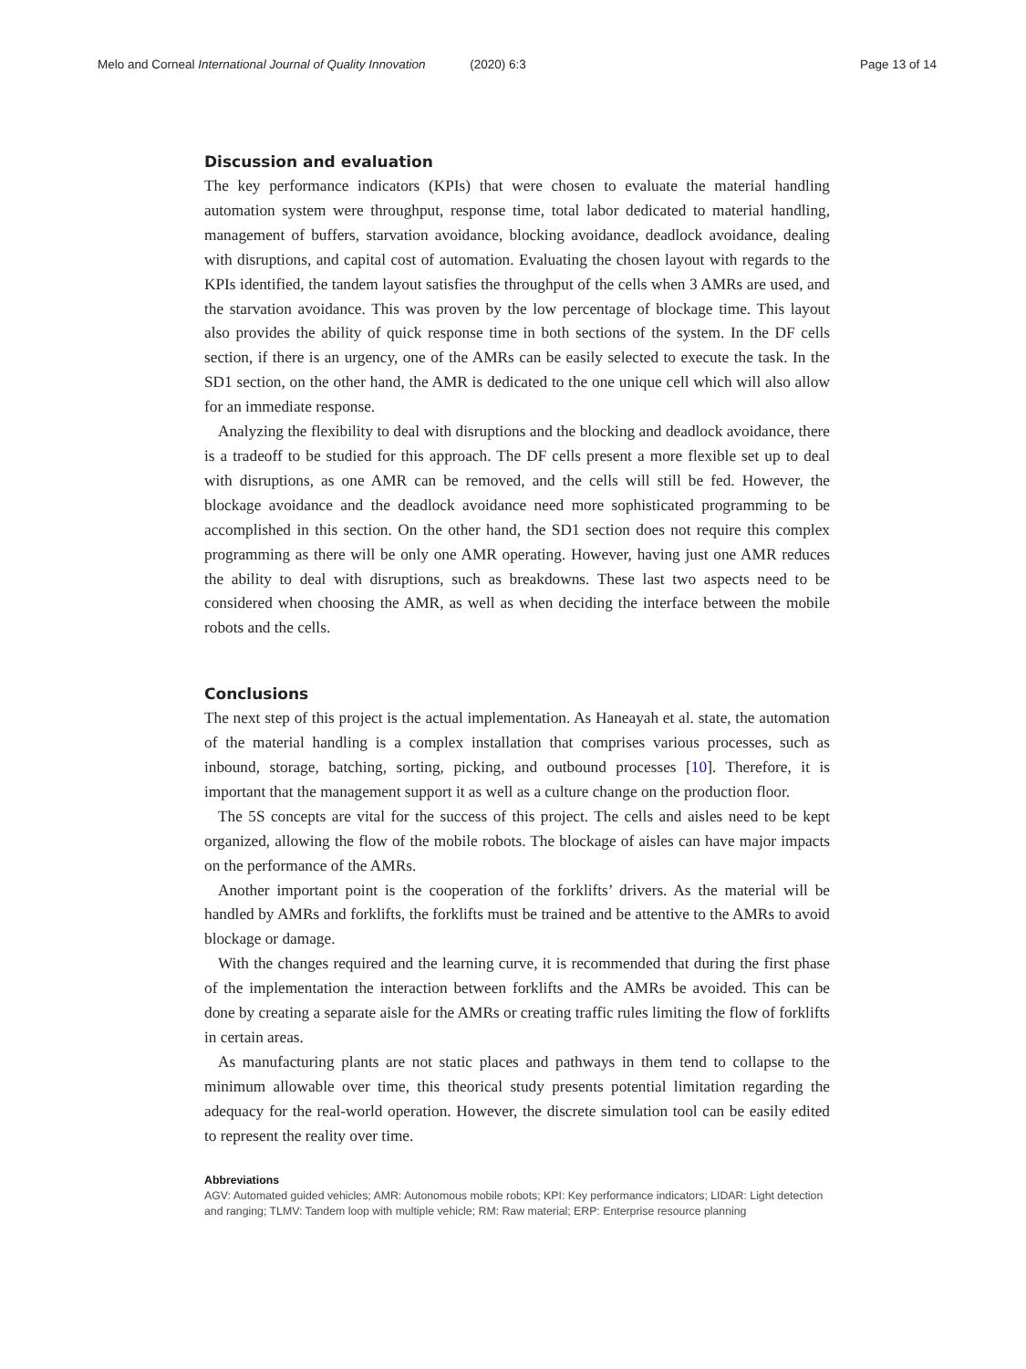Melo and Corneal International Journal of Quality Innovation (2020) 6:3 Page 13 of 14
Discussion and evaluation
The key performance indicators (KPIs) that were chosen to evaluate the material handling automation system were throughput, response time, total labor dedicated to material handling, management of buffers, starvation avoidance, blocking avoidance, deadlock avoidance, dealing with disruptions, and capital cost of automation. Evaluating the chosen layout with regards to the KPIs identified, the tandem layout satisfies the throughput of the cells when 3 AMRs are used, and the starvation avoidance. This was proven by the low percentage of blockage time. This layout also provides the ability of quick response time in both sections of the system. In the DF cells section, if there is an urgency, one of the AMRs can be easily selected to execute the task. In the SD1 section, on the other hand, the AMR is dedicated to the one unique cell which will also allow for an immediate response.
Analyzing the flexibility to deal with disruptions and the blocking and deadlock avoidance, there is a tradeoff to be studied for this approach. The DF cells present a more flexible set up to deal with disruptions, as one AMR can be removed, and the cells will still be fed. However, the blockage avoidance and the deadlock avoidance need more sophisticated programming to be accomplished in this section. On the other hand, the SD1 section does not require this complex programming as there will be only one AMR operating. However, having just one AMR reduces the ability to deal with disruptions, such as breakdowns. These last two aspects need to be considered when choosing the AMR, as well as when deciding the interface between the mobile robots and the cells.
Conclusions
The next step of this project is the actual implementation. As Haneayah et al. state, the automation of the material handling is a complex installation that comprises various processes, such as inbound, storage, batching, sorting, picking, and outbound processes [10]. Therefore, it is important that the management support it as well as a culture change on the production floor.
The 5S concepts are vital for the success of this project. The cells and aisles need to be kept organized, allowing the flow of the mobile robots. The blockage of aisles can have major impacts on the performance of the AMRs.
Another important point is the cooperation of the forklifts’ drivers. As the material will be handled by AMRs and forklifts, the forklifts must be trained and be attentive to the AMRs to avoid blockage or damage.
With the changes required and the learning curve, it is recommended that during the first phase of the implementation the interaction between forklifts and the AMRs be avoided. This can be done by creating a separate aisle for the AMRs or creating traffic rules limiting the flow of forklifts in certain areas.
As manufacturing plants are not static places and pathways in them tend to collapse to the minimum allowable over time, this theorical study presents potential limitation regarding the adequacy for the real-world operation. However, the discrete simulation tool can be easily edited to represent the reality over time.
Abbreviations
AGV: Automated guided vehicles; AMR: Autonomous mobile robots; KPI: Key performance indicators; LIDAR: Light detection and ranging; TLMV: Tandem loop with multiple vehicle; RM: Raw material; ERP: Enterprise resource planning